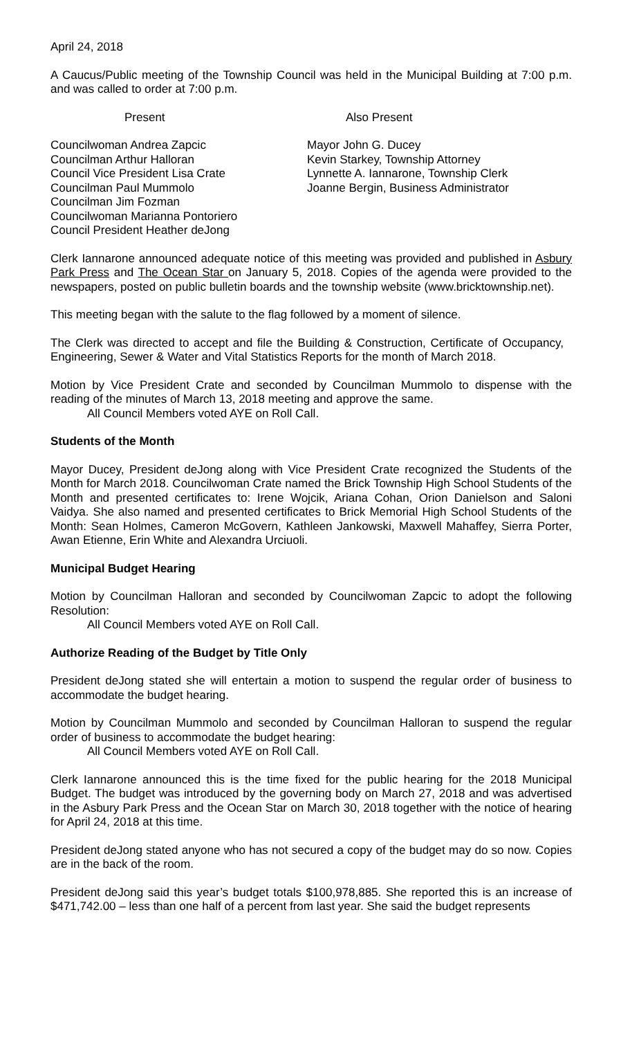April 24, 2018
A Caucus/Public meeting of the Township Council was held in the Municipal Building at 7:00 p.m. and was called to order at 7:00 p.m.
Present Also Present
Councilwoman Andrea Zapcic
Councilman Arthur Halloran
Council Vice President Lisa Crate
Councilman Paul Mummolo
Councilman Jim Fozman
Councilwoman Marianna Pontoriero
Council President Heather deJong
Mayor John G. Ducey
Kevin Starkey, Township Attorney
Lynnette A. Iannarone, Township Clerk
Joanne Bergin, Business Administrator
Clerk Iannarone announced adequate notice of this meeting was provided and published in Asbury Park Press and The Ocean Star on January 5, 2018. Copies of the agenda were provided to the newspapers, posted on public bulletin boards and the township website (www.bricktownship.net).
This meeting began with the salute to the flag followed by a moment of silence.
The Clerk was directed to accept and file the Building & Construction, Certificate of Occupancy, Engineering, Sewer & Water and Vital Statistics Reports for the month of March 2018.
Motion by Vice President Crate and seconded by Councilman Mummolo to dispense with the reading of the minutes of March 13, 2018 meeting and approve the same.
All Council Members voted AYE on Roll Call.
Students of the Month
Mayor Ducey, President deJong along with Vice President Crate recognized the Students of the Month for March 2018. Councilwoman Crate named the Brick Township High School Students of the Month and presented certificates to: Irene Wojcik, Ariana Cohan, Orion Danielson and Saloni Vaidya. She also named and presented certificates to Brick Memorial High School Students of the Month: Sean Holmes, Cameron McGovern, Kathleen Jankowski, Maxwell Mahaffey, Sierra Porter, Awan Etienne, Erin White and Alexandra Urciuoli.
Municipal Budget Hearing
Motion by Councilman Halloran and seconded by Councilwoman Zapcic to adopt the following Resolution:
All Council Members voted AYE on Roll Call.
Authorize Reading of the Budget by Title Only
President deJong stated she will entertain a motion to suspend the regular order of business to accommodate the budget hearing.
Motion by Councilman Mummolo and seconded by Councilman Halloran to suspend the regular order of business to accommodate the budget hearing:
All Council Members voted AYE on Roll Call.
Clerk Iannarone announced this is the time fixed for the public hearing for the 2018 Municipal Budget. The budget was introduced by the governing body on March 27, 2018 and was advertised in the Asbury Park Press and the Ocean Star on March 30, 2018 together with the notice of hearing for April 24, 2018 at this time.
President deJong stated anyone who has not secured a copy of the budget may do so now. Copies are in the back of the room.
President deJong said this year’s budget totals $100,978,885. She reported this is an increase of $471,742.00 – less than one half of a percent from last year. She said the budget represents